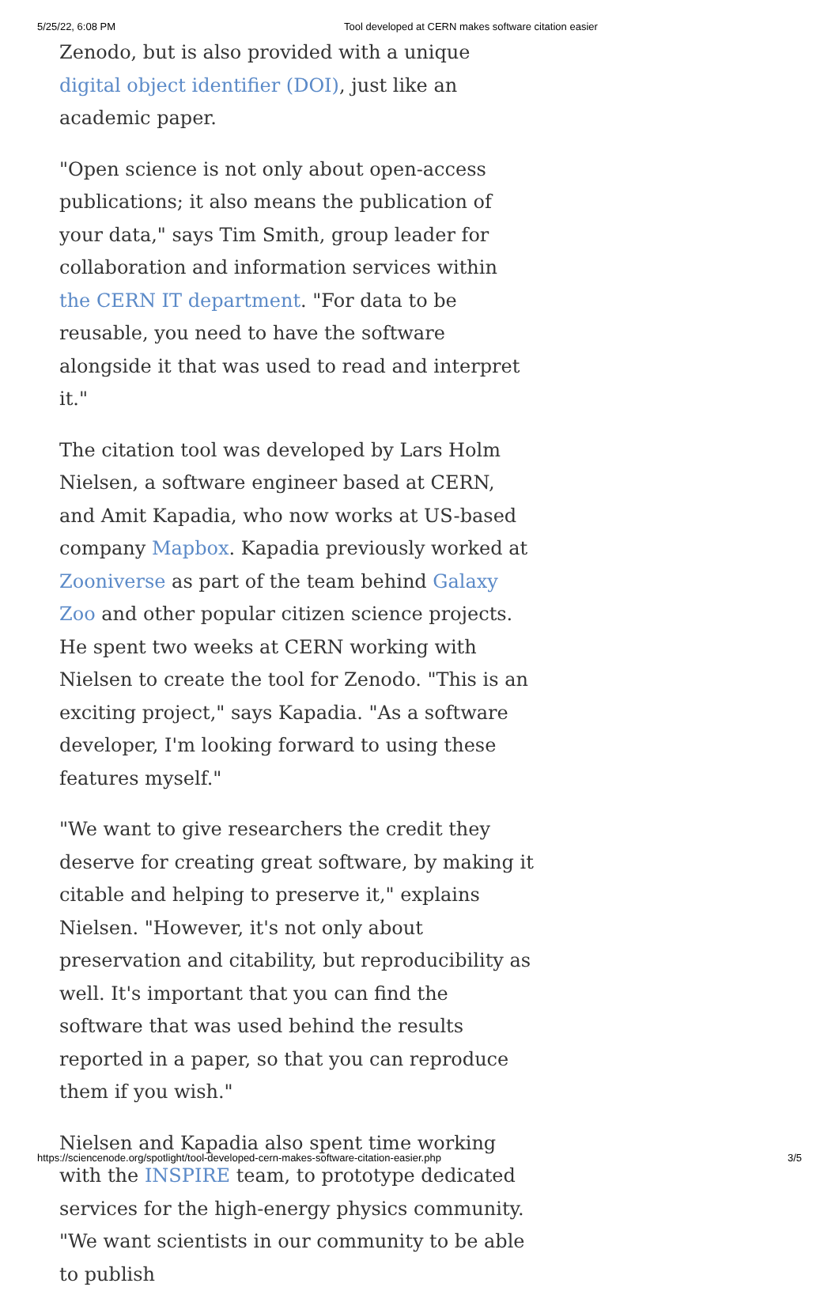5/25/22, 6:08 PM Tool developed at CERN makes software citation easier
Zenodo, but is also provided with a unique digital object identifier (DOI), just like an academic paper.
"Open science is not only about open-access publications; it also means the publication of your data," says Tim Smith, group leader for collaboration and information services within the CERN IT department. "For data to be reusable, you need to have the software alongside it that was used to read and interpret it."
The citation tool was developed by Lars Holm Nielsen, a software engineer based at CERN, and Amit Kapadia, who now works at US-based company Mapbox. Kapadia previously worked at Zooniverse as part of the team behind Galaxy Zoo and other popular citizen science projects. He spent two weeks at CERN working with Nielsen to create the tool for Zenodo. "This is an exciting project," says Kapadia. "As a software developer, I'm looking forward to using these features myself."
"We want to give researchers the credit they deserve for creating great software, by making it citable and helping to preserve it," explains Nielsen. "However, it's not only about preservation and citability, but reproducibility as well. It's important that you can find the software that was used behind the results reported in a paper, so that you can reproduce them if you wish."
Nielsen and Kapadia also spent time working with the INSPIRE team, to prototype dedicated services for the high-energy physics community. "We want scientists in our community to be able to publish
https://sciencenode.org/spotlight/tool-developed-cern-makes-software-citation-easier.php 3/5